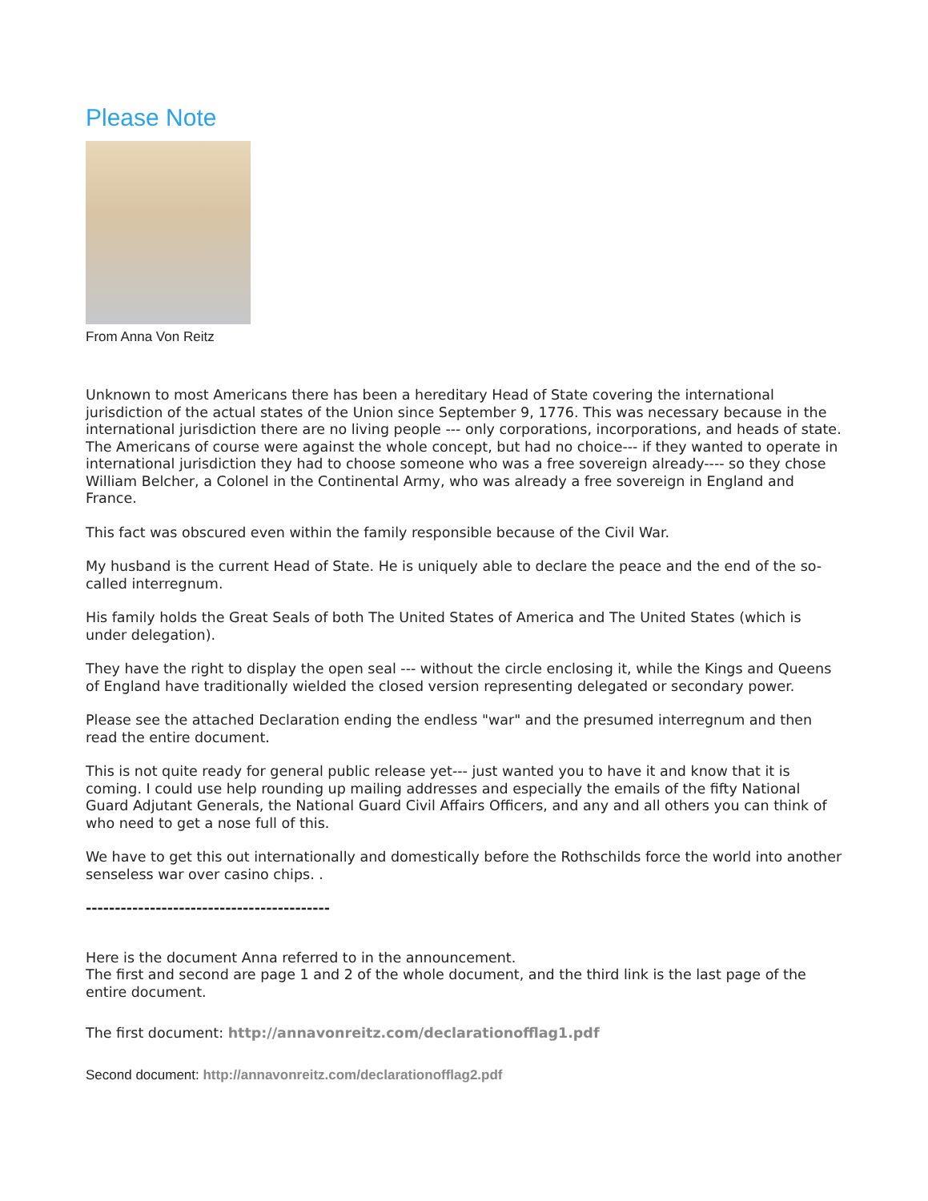Please Note
From Anna Von Reitz
Unknown to most Americans there has been a hereditary Head of State covering the international jurisdiction of the actual states of the Union since September 9, 1776. This was necessary because in the international jurisdiction there are no living people --- only corporations, incorporations, and heads of state. The Americans of course were against the whole concept, but had no choice--- if they wanted to operate in international jurisdiction they had to choose someone who was a free sovereign already---- so they chose William Belcher, a Colonel in the Continental Army, who was already a free sovereign in England and France.
This fact was obscured even within the family responsible because of the Civil War.
My husband is the current Head of State. He is uniquely able to declare the peace and the end of the so-called interregnum.
His family holds the Great Seals of both The United States of America and The United States (which is under delegation).
They have the right to display the open seal --- without the circle enclosing it, while the Kings and Queens of England have traditionally wielded the closed version representing delegated or secondary power.
Please see the attached Declaration ending the endless "war" and the presumed interregnum and then read the entire document.
This is not quite ready for general public release yet--- just wanted you to have it and know that it is coming. I could use help rounding up mailing addresses and especially the emails of the fifty National Guard Adjutant Generals, the National Guard Civil Affairs Officers, and any and all others you can think of who need to get a nose full of this.
We have to get this out internationally and domestically before the Rothschilds force the world into another senseless war over casino chips. .
------------------------------------------
Here is the document Anna referred to in the announcement.
The first and second are page 1 and 2 of the whole document, and the third link is the last page of the entire document.
The first document: http://annavonreitz.com/declarationofflag1.pdf
Second document: http://annavonreitz.com/declarationofflag2.pdf